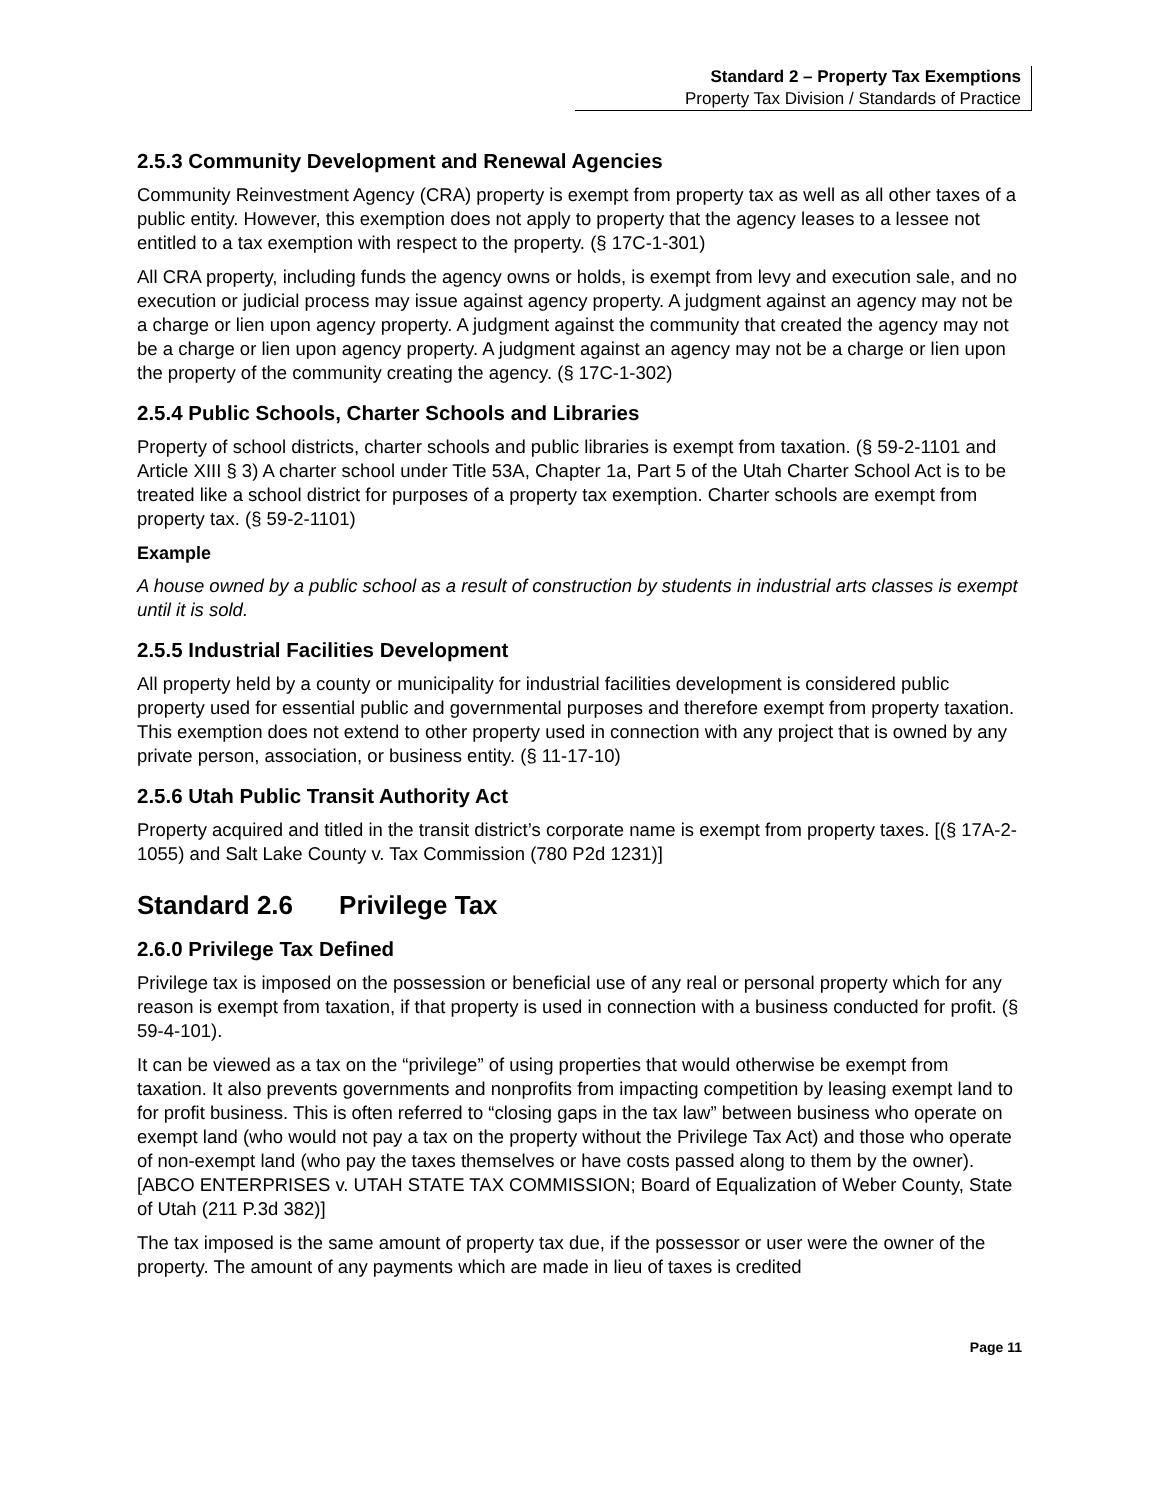Standard 2 – Property Tax Exemptions
Property Tax Division / Standards of Practice
2.5.3 Community Development and Renewal Agencies
Community Reinvestment Agency (CRA) property is exempt from property tax as well as all other taxes of a public entity. However, this exemption does not apply to property that the agency leases to a lessee not entitled to a tax exemption with respect to the property. (§ 17C-1-301)
All CRA property, including funds the agency owns or holds, is exempt from levy and execution sale, and no execution or judicial process may issue against agency property. A judgment against an agency may not be a charge or lien upon agency property. A judgment against the community that created the agency may not be a charge or lien upon agency property. A judgment against an agency may not be a charge or lien upon the property of the community creating the agency. (§ 17C-1-302)
2.5.4 Public Schools, Charter Schools and Libraries
Property of school districts, charter schools and public libraries is exempt from taxation. (§ 59-2-1101 and Article XIII § 3) A charter school under Title 53A, Chapter 1a, Part 5 of the Utah Charter School Act is to be treated like a school district for purposes of a property tax exemption. Charter schools are exempt from property tax. (§ 59-2-1101)
Example
A house owned by a public school as a result of construction by students in industrial arts classes is exempt until it is sold.
2.5.5 Industrial Facilities Development
All property held by a county or municipality for industrial facilities development is considered public property used for essential public and governmental purposes and therefore exempt from property taxation. This exemption does not extend to other property used in connection with any project that is owned by any private person, association, or business entity. (§ 11-17-10)
2.5.6 Utah Public Transit Authority Act
Property acquired and titled in the transit district’s corporate name is exempt from property taxes. [(§ 17A-2-1055) and Salt Lake County v. Tax Commission (780 P2d 1231)]
Standard 2.6 Privilege Tax
2.6.0 Privilege Tax Defined
Privilege tax is imposed on the possession or beneficial use of any real or personal property which for any reason is exempt from taxation, if that property is used in connection with a business conducted for profit. (§ 59-4-101).
It can be viewed as a tax on the “privilege” of using properties that would otherwise be exempt from taxation. It also prevents governments and nonprofits from impacting competition by leasing exempt land to for profit business. This is often referred to “closing gaps in the tax law” between business who operate on exempt land (who would not pay a tax on the property without the Privilege Tax Act) and those who operate of non-exempt land (who pay the taxes themselves or have costs passed along to them by the owner). [ABCO ENTERPRISES v. UTAH STATE TAX COMMISSION; Board of Equalization of Weber County, State of Utah (211 P.3d 382)]
The tax imposed is the same amount of property tax due, if the possessor or user were the owner of the property. The amount of any payments which are made in lieu of taxes is credited
Page 11